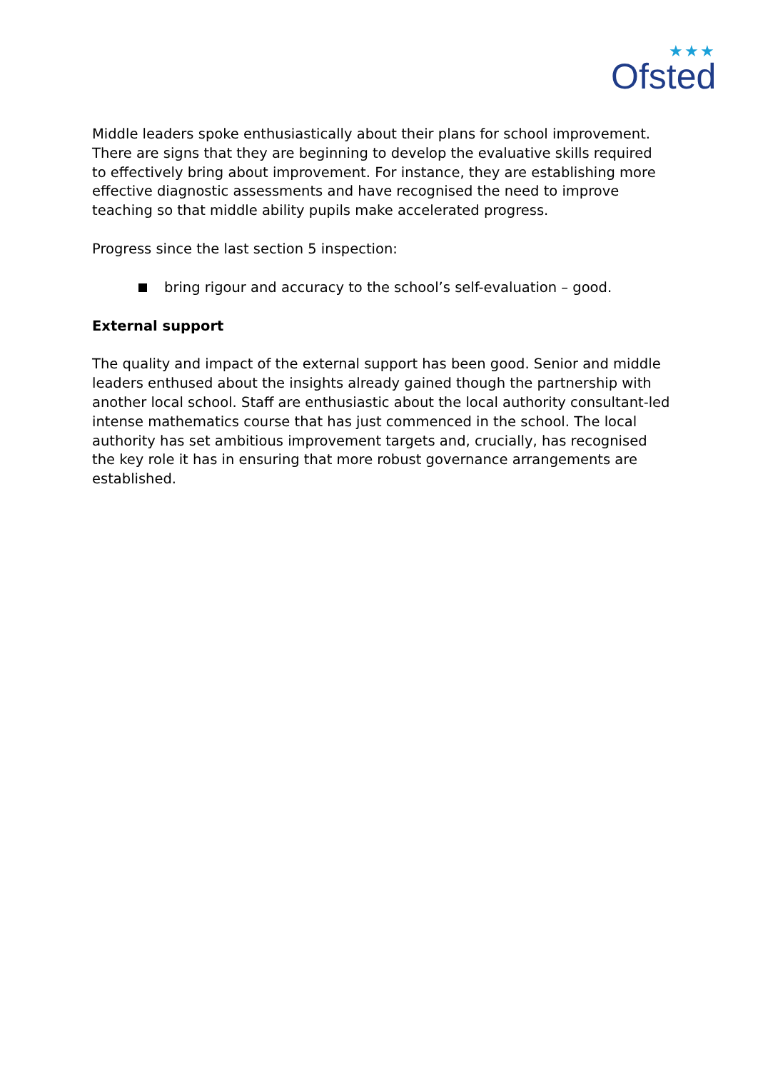★★★
Ofsted
Middle leaders spoke enthusiastically about their plans for school improvement. There are signs that they are beginning to develop the evaluative skills required to effectively bring about improvement. For instance, they are establishing more effective diagnostic assessments and have recognised the need to improve teaching so that middle ability pupils make accelerated progress.
Progress since the last section 5 inspection:
bring rigour and accuracy to the school’s self-evaluation – good.
External support
The quality and impact of the external support has been good. Senior and middle leaders enthused about the insights already gained though the partnership with another local school. Staff are enthusiastic about the local authority consultant-led intense mathematics course that has just commenced in the school. The local authority has set ambitious improvement targets and, crucially, has recognised the key role it has in ensuring that more robust governance arrangements are established.